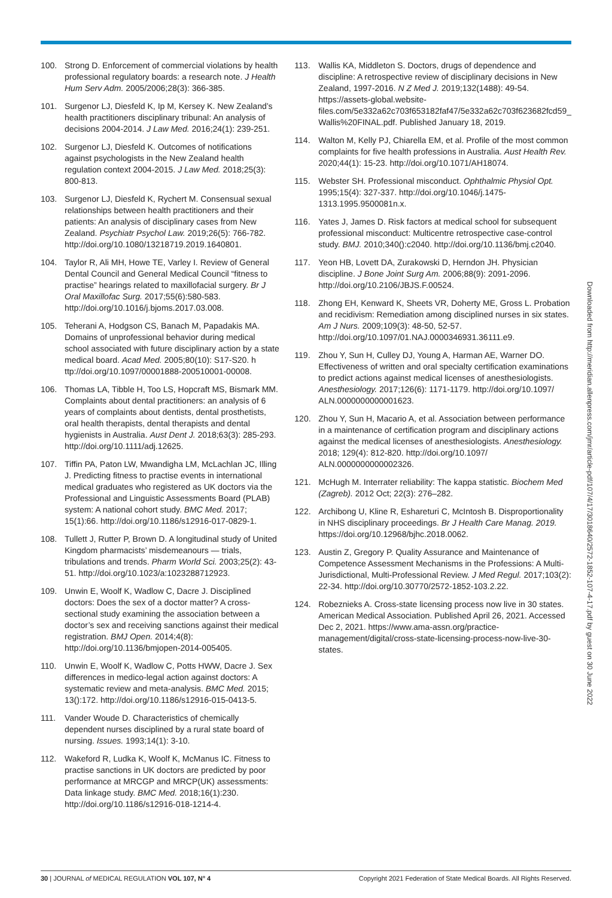100. Strong D. Enforcement of commercial violations by health professional regulatory boards: a research note. J Health Hum Serv Adm. 2005/2006;28(3): 366-385.
101. Surgenor LJ, Diesfeld K, Ip M, Kersey K. New Zealand’s health practitioners disciplinary tribunal: An analysis of decisions 2004-2014. J Law Med. 2016;24(1): 239-251.
102. Surgenor LJ, Diesfeld K. Outcomes of notifications against psychologists in the New Zealand health regulation context 2004-2015. J Law Med. 2018;25(3): 800-813.
103. Surgenor LJ, Diesfeld K, Rychert M. Consensual sexual relationships between health practitioners and their patients: An analysis of disciplinary cases from New Zealand. Psychiatr Psychol Law. 2019;26(5): 766-782. http://doi.org/10.1080/13218719.2019.1640801.
104. Taylor R, Ali MH, Howe TE, Varley I. Review of General Dental Council and General Medical Council “fitness to practise” hearings related to maxillofacial surgery. Br J Oral Maxillofac Surg. 2017;55(6):580-583. http://doi.org/10.1016/j.bjoms.2017.03.008.
105. Teherani A, Hodgson CS, Banach M, Papadakis MA. Domains of unprofessional behavior during medical school associated with future disciplinary action by a state medical board. Acad Med. 2005;80(10): S17-S20. h ttp://doi.org/10.1097/00001888-200510001-00008.
106. Thomas LA, Tibble H, Too LS, Hopcraft MS, Bismark MM. Complaints about dental practitioners: an analysis of 6 years of complaints about dentists, dental prosthetists, oral health therapists, dental therapists and dental hygienists in Australia. Aust Dent J. 2018;63(3): 285-293. http://doi.org/10.1111/adj.12625.
107. Tiffin PA, Paton LW, Mwandigha LM, McLachlan JC, Illing J. Predicting fitness to practise events in international medical graduates who registered as UK doctors via the Professional and Linguistic Assessments Board (PLAB) system: A national cohort study. BMC Med. 2017; 15(1):66. http://doi.org/10.1186/s12916-017-0829-1.
108. Tullett J, Rutter P, Brown D. A longitudinal study of United Kingdom pharmacists’ misdemeanours — trials, tribulations and trends. Pharm World Sci. 2003;25(2): 43-51. http://doi.org/10.1023/a:1023288712923.
109. Unwin E, Woolf K, Wadlow C, Dacre J. Disciplined doctors: Does the sex of a doctor matter? A cross-sectional study examining the association between a doctor’s sex and receiving sanctions against their medical registration. BMJ Open. 2014;4(8): http://doi.org/10.1136/bmjopen-2014-005405.
110. Unwin E, Woolf K, Wadlow C, Potts HWW, Dacre J. Sex differences in medico-legal action against doctors: A systematic review and meta-analysis. BMC Med. 2015; 13():172. http://doi.org/10.1186/s12916-015-0413-5.
111. Vander Woude D. Characteristics of chemically dependent nurses disciplined by a rural state board of nursing. Issues. 1993;14(1): 3-10.
112. Wakeford R, Ludka K, Woolf K, McManus IC. Fitness to practise sanctions in UK doctors are predicted by poor performance at MRCGP and MRCP(UK) assessments: Data linkage study. BMC Med. 2018;16(1):230. http://doi.org/10.1186/s12916-018-1214-4.
113. Wallis KA, Middleton S. Doctors, drugs of dependence and discipline: A retrospective review of disciplinary decisions in New Zealand, 1997-2016. N Z Med J. 2019;132(1488): 49-54. https://assets-global.website-files.com/5e332a62c703f653182faf47/5e332a62c703f623682fcd59_ Wallis%20FINAL.pdf. Published January 18, 2019.
114. Walton M, Kelly PJ, Chiarella EM, et al. Profile of the most common complaints for five health professions in Australia. Aust Health Rev. 2020;44(1): 15-23. http://doi.org/10.1071/AH18074.
115. Webster SH. Professional misconduct. Ophthalmic Physiol Opt. 1995;15(4): 327-337. http://doi.org/10.1046/j.1475-1313.1995.9500081n.x.
116. Yates J, James D. Risk factors at medical school for subsequent professional misconduct: Multicentre retrospective case-control study. BMJ. 2010;340():c2040. http://doi.org/10.1136/bmj.c2040.
117. Yeon HB, Lovett DA, Zurakowski D, Herndon JH. Physician discipline. J Bone Joint Surg Am. 2006;88(9): 2091-2096. http://doi.org/10.2106/JBJS.F.00524.
118. Zhong EH, Kenward K, Sheets VR, Doherty ME, Gross L. Probation and recidivism: Remediation among disciplined nurses in six states. Am J Nurs. 2009;109(3): 48-50, 52-57. http://doi.org/10.1097/01.NAJ.0000346931.36111.e9.
119. Zhou Y, Sun H, Culley DJ, Young A, Harman AE, Warner DO. Effectiveness of written and oral specialty certification examinations to predict actions against medical licenses of anesthesiologists. Anesthesiology. 2017;126(6): 1171-1179. http://doi.org/10.1097/ ALN.0000000000001623.
120. Zhou Y, Sun H, Macario A, et al. Association between performance in a maintenance of certification program and disciplinary actions against the medical licenses of anesthesiologists. Anesthesiology. 2018; 129(4): 812-820. http://doi.org/10.1097/ ALN.0000000000002326.
121. McHugh M. Interrater reliability: The kappa statistic. Biochem Med (Zagreb). 2012 Oct; 22(3): 276–282.
122. Archibong U, Kline R, Eshareturi C, McIntosh B. Disproportionality in NHS disciplinary proceedings. Br J Health Care Manag. 2019. https://doi.org/10.12968/bjhc.2018.0062.
123. Austin Z, Gregory P. Quality Assurance and Maintenance of Competence Assessment Mechanisms in the Professions: A Multi-Jurisdictional, Multi-Professional Review. J Med Regul. 2017;103(2): 22-34. http://doi.org/10.30770/2572-1852-103.2.22.
124. Robeznieks A. Cross-state licensing process now live in 30 states. American Medical Association. Published April 26, 2021. Accessed Dec 2, 2021. https://www.ama-assn.org/practice-management/digital/cross-state-licensing-process-now-live-30-states.
Downloaded from http://meridian.allenpress.com/jmr/article-pdf/107/4/17/3018640/2572-1852-107-4-17.pdf by guest on 30 June 2022
30 | JOURNAL of MEDICAL REGULATION VOL 107, N° 4 Copyright 2021 Federation of State Medical Boards. All Rights Reserved.